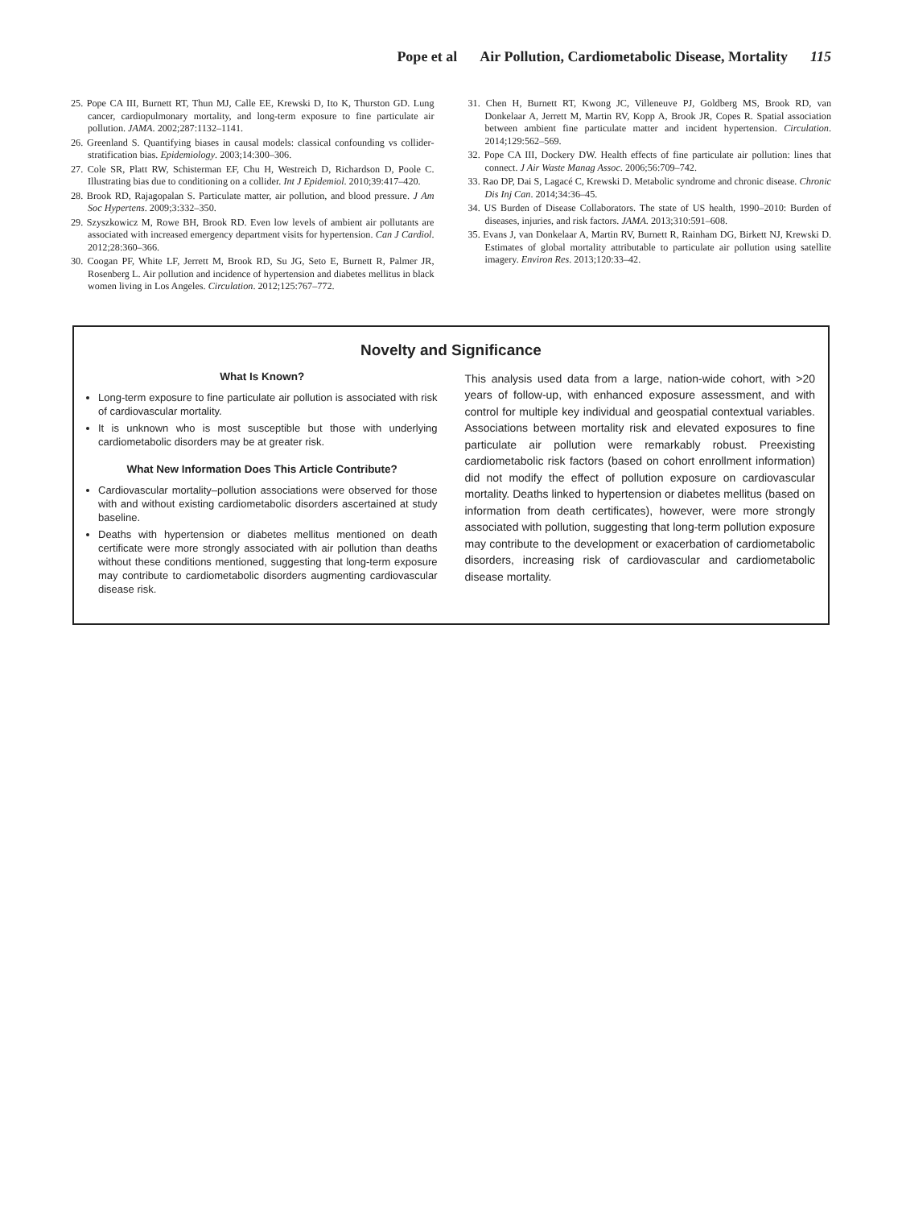Pope et al Air Pollution, Cardiometabolic Disease, Mortality 115
25. Pope CA III, Burnett RT, Thun MJ, Calle EE, Krewski D, Ito K, Thurston GD. Lung cancer, cardiopulmonary mortality, and long-term exposure to fine particulate air pollution. JAMA. 2002;287:1132–1141.
26. Greenland S. Quantifying biases in causal models: classical confounding vs collider-stratification bias. Epidemiology. 2003;14:300–306.
27. Cole SR, Platt RW, Schisterman EF, Chu H, Westreich D, Richardson D, Poole C. Illustrating bias due to conditioning on a collider. Int J Epidemiol. 2010;39:417–420.
28. Brook RD, Rajagopalan S. Particulate matter, air pollution, and blood pressure. J Am Soc Hypertens. 2009;3:332–350.
29. Szyszkowicz M, Rowe BH, Brook RD. Even low levels of ambient air pollutants are associated with increased emergency department visits for hypertension. Can J Cardiol. 2012;28:360–366.
30. Coogan PF, White LF, Jerrett M, Brook RD, Su JG, Seto E, Burnett R, Palmer JR, Rosenberg L. Air pollution and incidence of hypertension and diabetes mellitus in black women living in Los Angeles. Circulation. 2012;125:767–772.
31. Chen H, Burnett RT, Kwong JC, Villeneuve PJ, Goldberg MS, Brook RD, van Donkelaar A, Jerrett M, Martin RV, Kopp A, Brook JR, Copes R. Spatial association between ambient fine particulate matter and incident hypertension. Circulation. 2014;129:562–569.
32. Pope CA III, Dockery DW. Health effects of fine particulate air pollution: lines that connect. J Air Waste Manag Assoc. 2006;56:709–742.
33. Rao DP, Dai S, Lagacé C, Krewski D. Metabolic syndrome and chronic disease. Chronic Dis Inj Can. 2014;34:36–45.
34. US Burden of Disease Collaborators. The state of US health, 1990–2010: Burden of diseases, injuries, and risk factors. JAMA. 2013;310:591–608.
35. Evans J, van Donkelaar A, Martin RV, Burnett R, Rainham DG, Birkett NJ, Krewski D. Estimates of global mortality attributable to particulate air pollution using satellite imagery. Environ Res. 2013;120:33–42.
Novelty and Significance
What Is Known?
Long-term exposure to fine particulate air pollution is associated with risk of cardiovascular mortality.
It is unknown who is most susceptible but those with underlying cardiometabolic disorders may be at greater risk.
What New Information Does This Article Contribute?
Cardiovascular mortality–pollution associations were observed for those with and without existing cardiometabolic disorders ascertained at study baseline.
Deaths with hypertension or diabetes mellitus mentioned on death certificate were more strongly associated with air pollution than deaths without these conditions mentioned, suggesting that long-term exposure may contribute to cardiometabolic disorders augmenting cardiovascular disease risk.
This analysis used data from a large, nation-wide cohort, with >20 years of follow-up, with enhanced exposure assessment, and with control for multiple key individual and geospatial contextual variables. Associations between mortality risk and elevated exposures to fine particulate air pollution were remarkably robust. Preexisting cardiometabolic risk factors (based on cohort enrollment information) did not modify the effect of pollution exposure on cardiovascular mortality. Deaths linked to hypertension or diabetes mellitus (based on information from death certificates), however, were more strongly associated with pollution, suggesting that long-term pollution exposure may contribute to the development or exacerbation of cardiometabolic disorders, increasing risk of cardiovascular and cardiometabolic disease mortality.